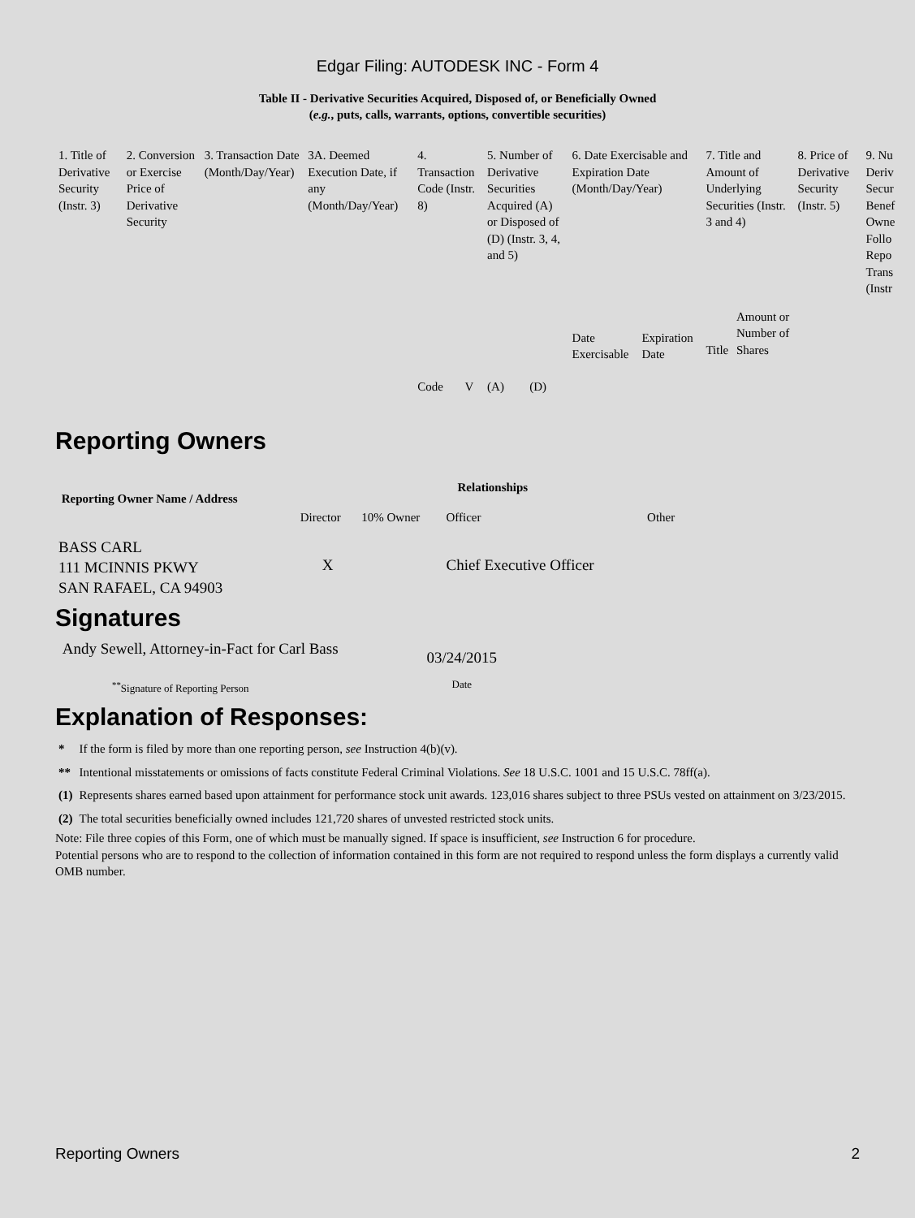Edgar Filing: AUTODESK INC - Form 4
Table II - Derivative Securities Acquired, Disposed of, or Beneficially Owned
(e.g., puts, calls, warrants, options, convertible securities)
| 1. Title of Derivative Security (Instr. 3) | 2. Conversion or Exercise Price of Derivative Security | 3. Transaction Date (Month/Day/Year) | 3A. Deemed Execution Date, if any (Month/Day/Year) | 4. Transaction Code (Instr. 8) | | 5. Number of Derivative Securities Acquired (A) or Disposed of (D) (Instr. 3, 4, and 5) | | 6. Date Exercisable and Expiration Date (Month/Day/Year) | | 7. Title and Amount of Underlying Securities (Instr. 3 and 4) | | 8. Price of Derivative Security (Instr. 5) | 9. Nu Deriv Secur Benef Owne Follo Repo Trans (Instr |
| --- | --- | --- | --- | --- | --- | --- | --- | --- | --- | --- | --- | --- | --- |
| | | | | Code | V | (A) | (D) | Date Exercisable | Expiration Date | Title | Amount or Number of Shares | | |
Reporting Owners
| Reporting Owner Name / Address | Relationships | | | |
| --- | --- | --- | --- | --- |
| | Director | 10% Owner | Officer | Other |
| BASS CARL 111 MCINNIS PKWY SAN RAFAEL, CA 94903 | X | | Chief Executive Officer | |
Signatures
| Andy Sewell, Attorney-in-Fact for Carl Bass | 03/24/2015 |
| <sup>**</sup> Signature of Reporting Person | Date |
Explanation of Responses:
| * | If the form is filed by more than one reporting person, see Instruction 4(b)(v). |
| ** | Intentional misstatements or omissions of facts constitute Federal Criminal Violations. See 18 U.S.C. 1001 and 15 U.S.C. 78ff(a). |
| (1) | Represents shares earned based upon attainment for performance stock unit awards. 123,016 shares subject to three PSUs vested on attainment on 3/23/2015. |
| (2) | The total securities beneficially owned includes 121,720 shares of unvested restricted stock units. |
Note: File three copies of this Form, one of which must be manually signed. If space is insufficient, see Instruction 6 for procedure.
Potential persons who are to respond to the collection of information contained in this form are not required to respond unless the form displays a currently valid OMB number.
Reporting Owners 2